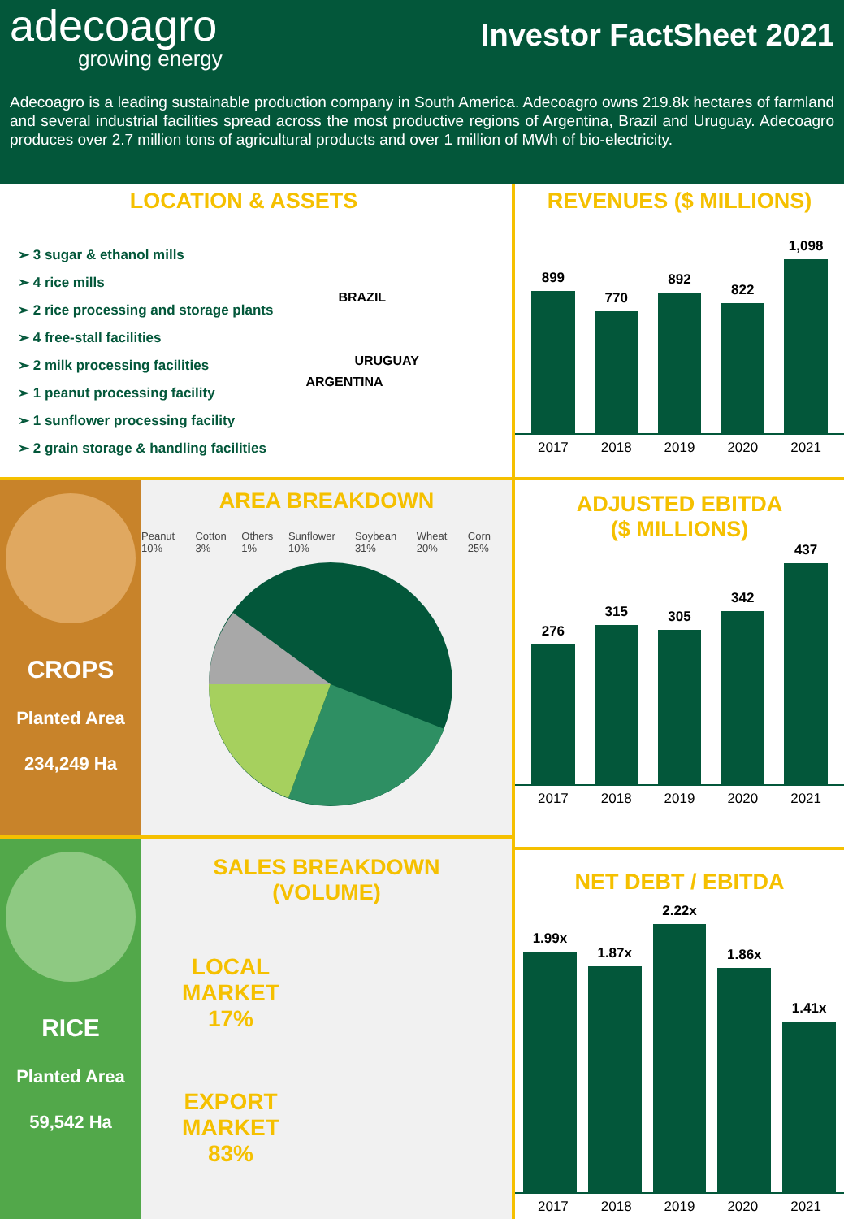adecoagro
growing energy
Investor FactSheet 2021
Adecoagro is a leading sustainable production company in South America. Adecoagro owns 219.8k hectares of farmland and several industrial facilities spread across the most productive regions of Argentina, Brazil and Uruguay. Adecoagro produces over 2.7 million tons of agricultural products and over 1 million of MWh of bio-electricity.
LOCATION & ASSETS
➢ 3 sugar & ethanol mills
➢ 4 rice mills
➢ 2 rice processing and storage plants
➢ 4 free-stall facilities
➢ 2 milk processing facilities
➢ 1 peanut processing facility
➢ 1 sunflower processing facility
➢ 2 grain storage & handling facilities
BRAZIL
URUGUAY
ARGENTINA
CROPS
Planted Area
234,249 Ha
AREA BREAKDOWN
Peanut 10% Cotton 3% Others 1% Sunflower 10% Soybean 31% Wheat 20% Corn 25%
RICE
Planted Area
59,542 Ha
SALES BREAKDOWN
(VOLUME)
LOCAL
MARKET
17%
EXPORT
MARKET
83%
REVENUES ($ MILLIONS)
899
770
892
822
1,098
2017 2018 2019 2020 2021
ADJUSTED EBITDA
($ MILLIONS)
276
315
305
342
437
2017 2018 2019 2020 2021
NET DEBT / EBITDA
1.99x
1.87x
2.22x
1.86x
1.41x
2017 2018 2019 2020 2021